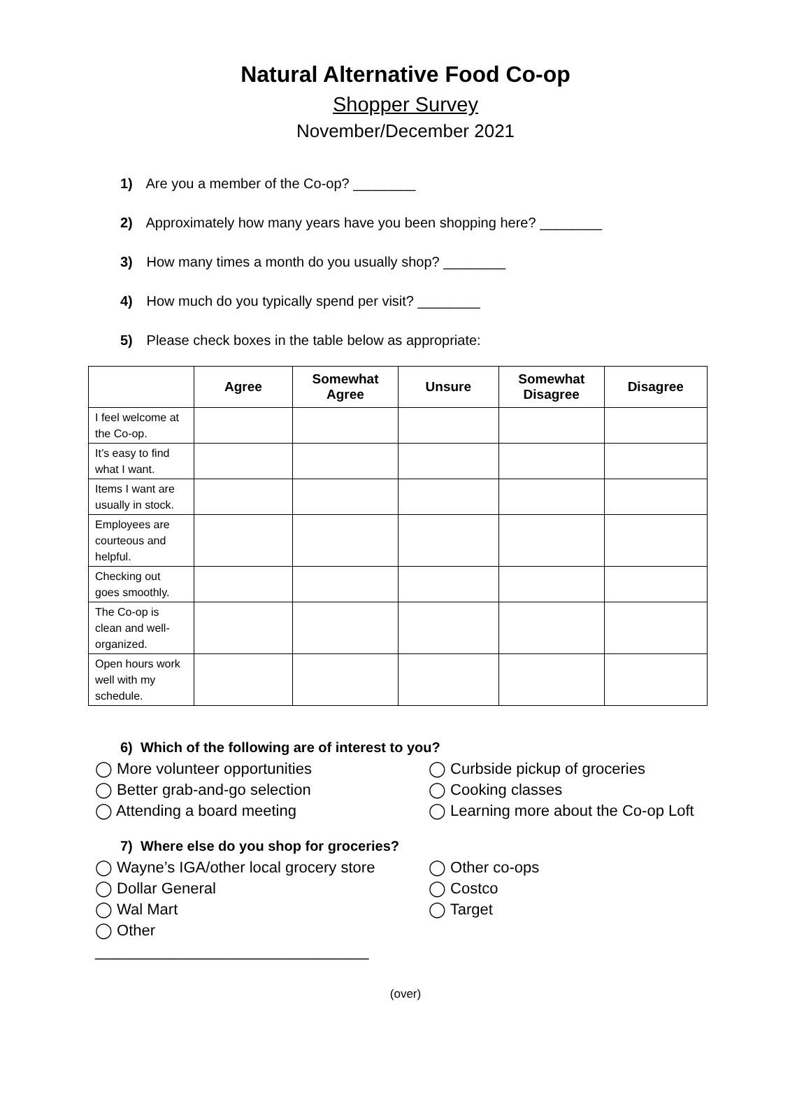Natural Alternative Food Co-op
Shopper Survey
November/December 2021
1) Are you a member of the Co-op? ________
2) Approximately how many years have you been shopping here? ________
3) How many times a month do you usually shop? ________
4) How much do you typically spend per visit? ________
5) Please check boxes in the table below as appropriate:
| | Agree | Somewhat Agree | Unsure | Somewhat Disagree | Disagree |
| --- | --- | --- | --- | --- | --- |
| I feel welcome at the Co-op. | | | | | |
| It’s easy to find what I want. | | | | | |
| Items I want are usually in stock. | | | | | |
| Employees are courteous and helpful. | | | | | |
| Checking out goes smoothly. | | | | | |
| The Co-op is clean and well-organized. | | | | | |
| Open hours work well with my schedule. | | | | | |
6) Which of the following are of interest to you?
◯ More volunteer opportunities
◯ Curbside pickup of groceries
◯ Better grab-and-go selection
◯ Cooking classes
◯ Attending a board meeting
◯ Learning more about the Co-op Loft
7) Where else do you shop for groceries?
◯ Wayne’s IGA/other local grocery store
◯ Other co-ops
◯ Dollar General
◯ Costco
◯ Wal Mart
◯ Target
◯ Other ________________________________
(over)